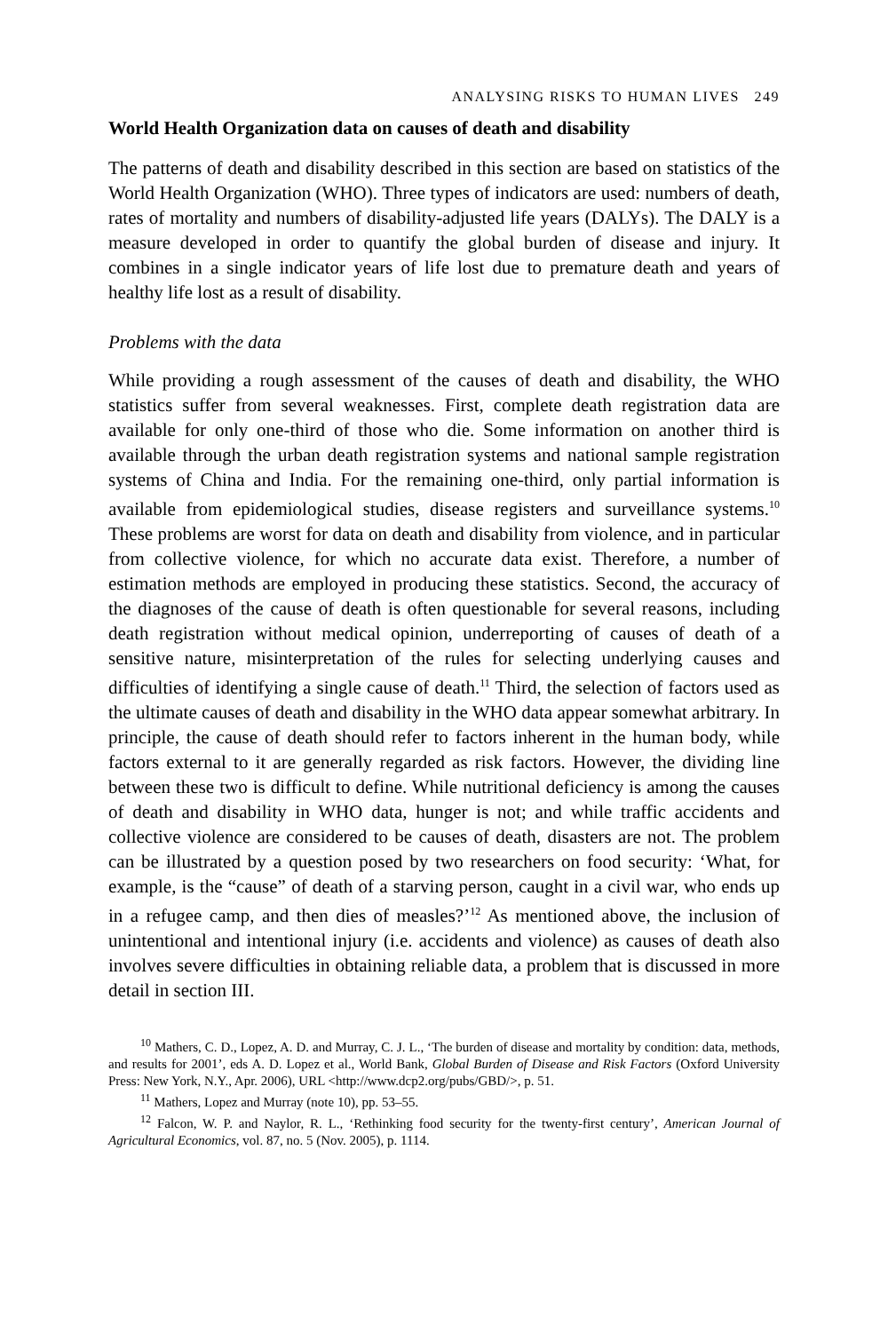ANALYSING RISKS TO HUMAN LIVES 249
World Health Organization data on causes of death and disability
The patterns of death and disability described in this section are based on statistics of the World Health Organization (WHO). Three types of indicators are used: numbers of death, rates of mortality and numbers of disability-adjusted life years (DALYs). The DALY is a measure developed in order to quantify the global burden of disease and injury. It combines in a single indicator years of life lost due to premature death and years of healthy life lost as a result of disability.
Problems with the data
While providing a rough assessment of the causes of death and disability, the WHO statistics suffer from several weaknesses. First, complete death registration data are available for only one-third of those who die. Some information on another third is available through the urban death registration systems and national sample registration systems of China and India. For the remaining one-third, only partial information is available from epidemiological studies, disease registers and surveillance systems.<sup>10</sup> These problems are worst for data on death and disability from violence, and in particular from collective violence, for which no accurate data exist. Therefore, a number of estimation methods are employed in producing these statistics. Second, the accuracy of the diagnoses of the cause of death is often questionable for several reasons, including death registration without medical opinion, underreporting of causes of death of a sensitive nature, misinterpretation of the rules for selecting underlying causes and difficulties of identifying a single cause of death.<sup>11</sup> Third, the selection of factors used as the ultimate causes of death and disability in the WHO data appear somewhat arbitrary. In principle, the cause of death should refer to factors inherent in the human body, while factors external to it are generally regarded as risk factors. However, the dividing line between these two is difficult to define. While nutritional deficiency is among the causes of death and disability in WHO data, hunger is not; and while traffic accidents and collective violence are considered to be causes of death, disasters are not. The problem can be illustrated by a question posed by two researchers on food security: ‘What, for example, is the “cause” of death of a starving person, caught in a civil war, who ends up in a refugee camp, and then dies of measles?’<sup>12</sup> As mentioned above, the inclusion of unintentional and intentional injury (i.e. accidents and violence) as causes of death also involves severe difficulties in obtaining reliable data, a problem that is discussed in more detail in section III.
<sup>10</sup> Mathers, C. D., Lopez, A. D. and Murray, C. J. L., ‘The burden of disease and mortality by condition: data, methods, and results for 2001’, eds A. D. Lopez et al., World Bank, Global Burden of Disease and Risk Factors (Oxford University Press: New York, N.Y., Apr. 2006), URL <http://www.dcp2.org/pubs/GBD/>, p. 51.
<sup>11</sup> Mathers, Lopez and Murray (note 10), pp. 53–55.
<sup>12</sup> Falcon, W. P. and Naylor, R. L., ‘Rethinking food security for the twenty-first century’, American Journal of Agricultural Economics, vol. 87, no. 5 (Nov. 2005), p. 1114.